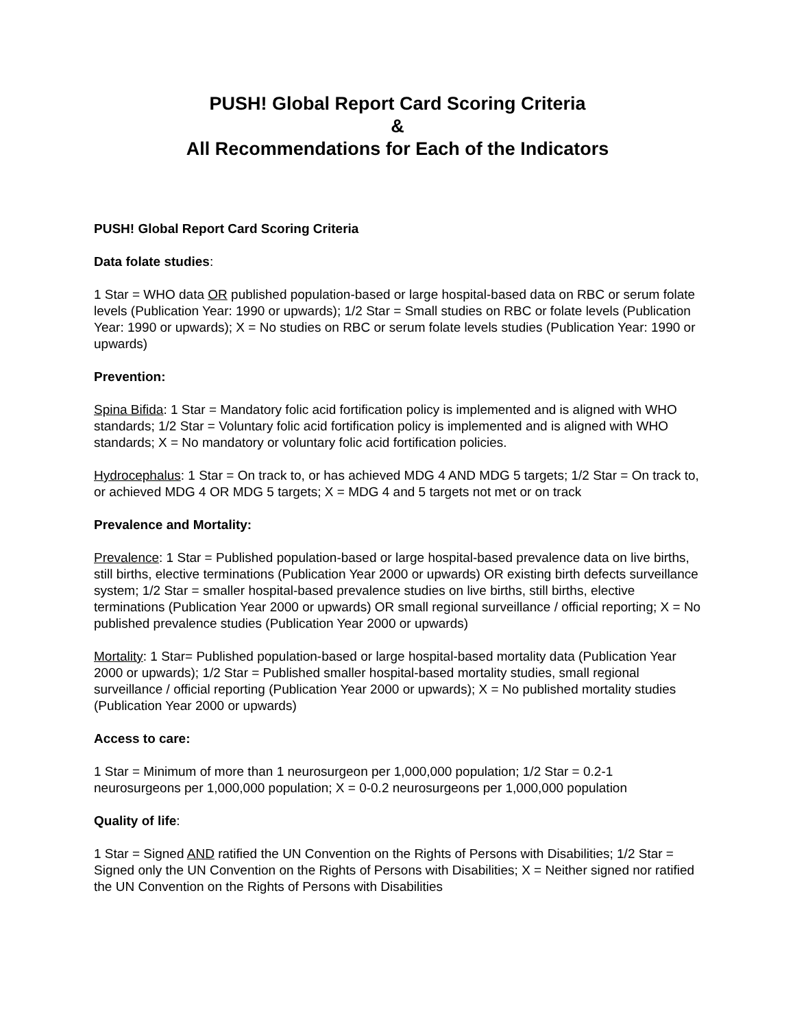PUSH! Global Report Card Scoring Criteria
&
All Recommendations for Each of the Indicators
PUSH! Global Report Card Scoring Criteria
Data folate studies:
1 Star = WHO data OR published population-based or large hospital-based data on RBC or serum folate levels (Publication Year: 1990 or upwards); 1/2 Star = Small studies on RBC or folate levels (Publication Year: 1990 or upwards); X = No studies on RBC or serum folate levels studies (Publication Year: 1990 or upwards)
Prevention:
Spina Bifida: 1 Star = Mandatory folic acid fortification policy is implemented and is aligned with WHO standards; 1/2 Star = Voluntary folic acid fortification policy is implemented and is aligned with WHO standards; X = No mandatory or voluntary folic acid fortification policies.
Hydrocephalus: 1 Star = On track to, or has achieved MDG 4 AND MDG 5 targets; 1/2 Star = On track to, or achieved MDG 4 OR MDG 5 targets; X = MDG 4 and 5 targets not met or on track
Prevalence and Mortality:
Prevalence: 1 Star = Published population-based or large hospital-based prevalence data on live births, still births, elective terminations (Publication Year 2000 or upwards) OR existing birth defects surveillance system; 1/2 Star = smaller hospital-based prevalence studies on live births, still births, elective terminations (Publication Year 2000 or upwards) OR small regional surveillance / official reporting; X = No published prevalence studies (Publication Year 2000 or upwards)
Mortality: 1 Star= Published population-based or large hospital-based mortality data (Publication Year 2000 or upwards); 1/2 Star = Published smaller hospital-based mortality studies, small regional surveillance / official reporting (Publication Year 2000 or upwards); X = No published mortality studies (Publication Year 2000 or upwards)
Access to care:
1 Star = Minimum of more than 1 neurosurgeon per 1,000,000 population; 1/2 Star = 0.2-1 neurosurgeons per 1,000,000 population; X = 0-0.2 neurosurgeons per 1,000,000 population
Quality of life:
1 Star = Signed AND ratified the UN Convention on the Rights of Persons with Disabilities; 1/2 Star = Signed only the UN Convention on the Rights of Persons with Disabilities; X = Neither signed nor ratified the UN Convention on the Rights of Persons with Disabilities